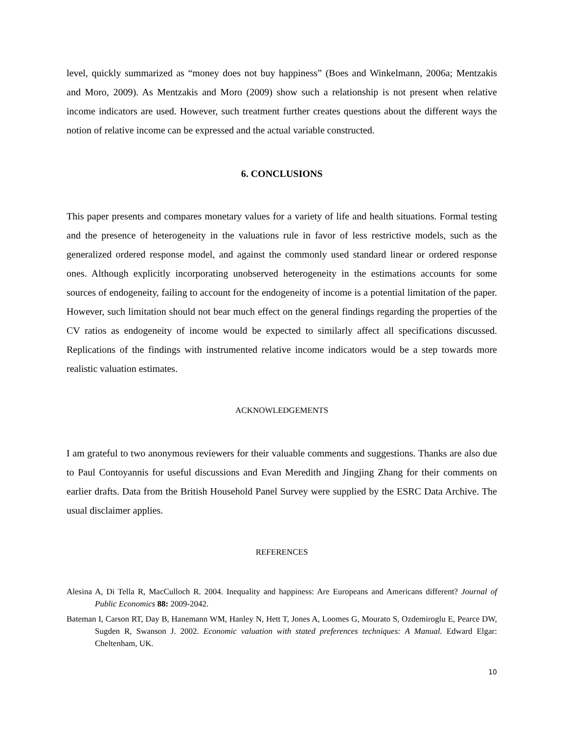level, quickly summarized as “money does not buy happiness” (Boes and Winkelmann, 2006a; Mentzakis and Moro, 2009). As Mentzakis and Moro (2009) show such a relationship is not present when relative income indicators are used. However, such treatment further creates questions about the different ways the notion of relative income can be expressed and the actual variable constructed.
6. CONCLUSIONS
This paper presents and compares monetary values for a variety of life and health situations. Formal testing and the presence of heterogeneity in the valuations rule in favor of less restrictive models, such as the generalized ordered response model, and against the commonly used standard linear or ordered response ones. Although explicitly incorporating unobserved heterogeneity in the estimations accounts for some sources of endogeneity, failing to account for the endogeneity of income is a potential limitation of the paper. However, such limitation should not bear much effect on the general findings regarding the properties of the CV ratios as endogeneity of income would be expected to similarly affect all specifications discussed. Replications of the findings with instrumented relative income indicators would be a step towards more realistic valuation estimates.
ACKNOWLEDGEMENTS
I am grateful to two anonymous reviewers for their valuable comments and suggestions. Thanks are also due to Paul Contoyannis for useful discussions and Evan Meredith and Jingjing Zhang for their comments on earlier drafts. Data from the British Household Panel Survey were supplied by the ESRC Data Archive. The usual disclaimer applies.
REFERENCES
Alesina A, Di Tella R, MacCulloch R. 2004. Inequality and happiness: Are Europeans and Americans different? Journal of Public Economics 88: 2009-2042.
Bateman I, Carson RT, Day B, Hanemann WM, Hanley N, Hett T, Jones A, Loomes G, Mourato S, Ozdemiroglu E, Pearce DW, Sugden R, Swanson J. 2002. Economic valuation with stated preferences techniques: A Manual. Edward Elgar: Cheltenham, UK.
10